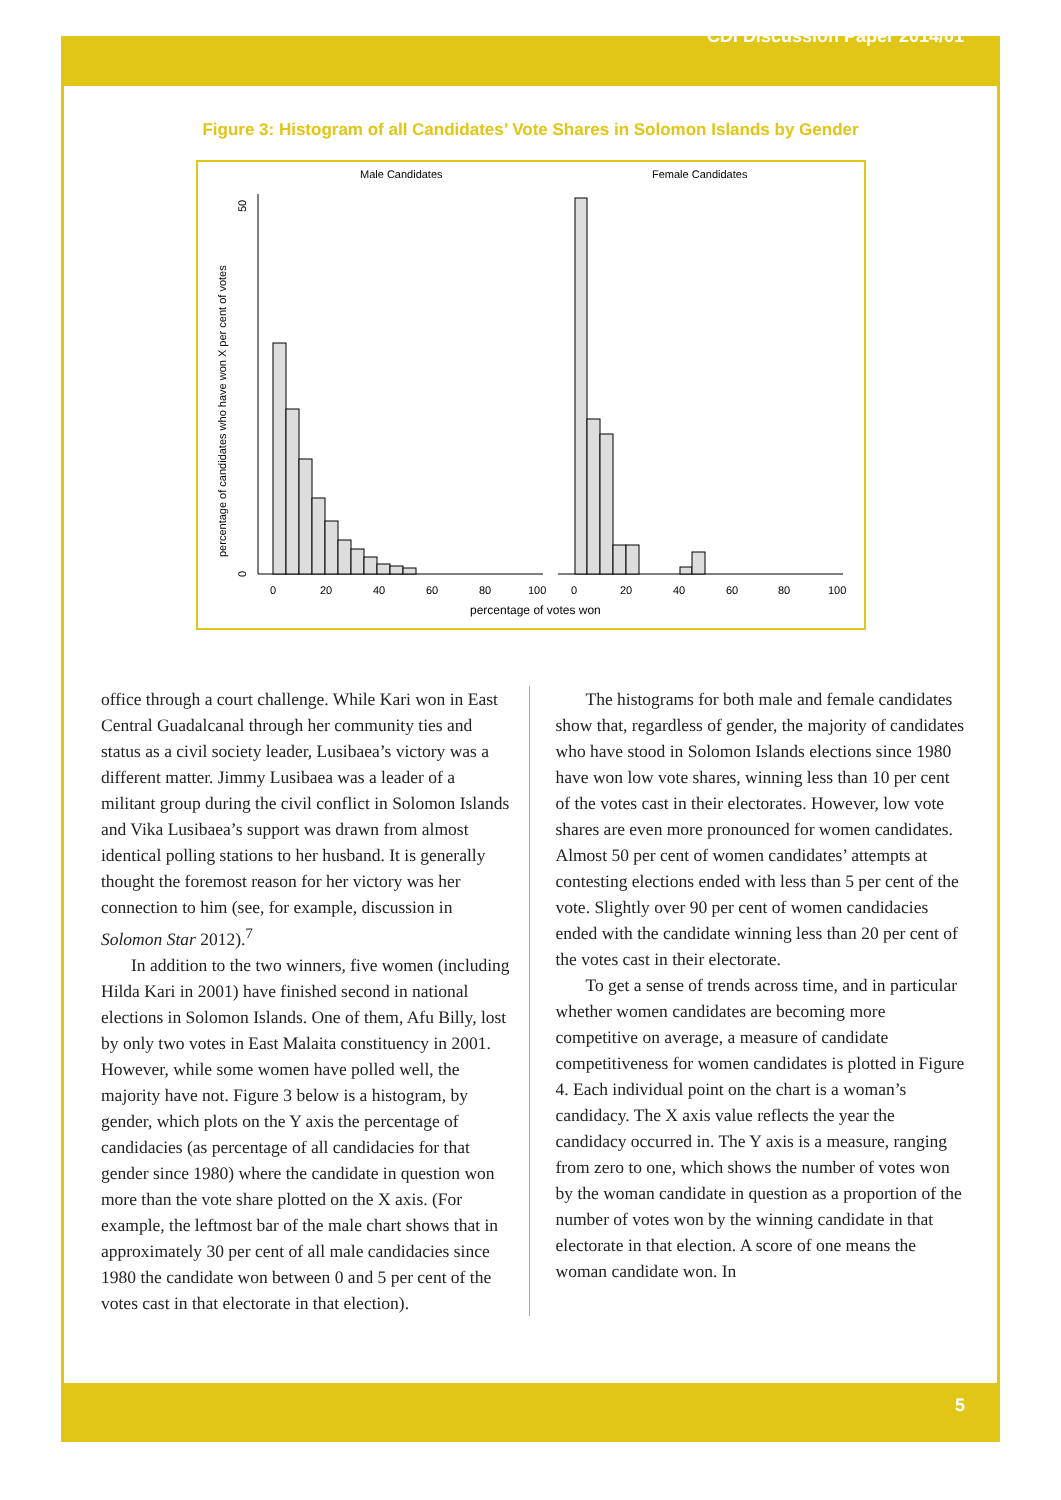CDI Discussion Paper 2014/01
Figure 3: Histogram of all Candidates’ Vote Shares in Solomon Islands by Gender
Male Candidates
Female Candidates
percentage of candidates who have won X per cent of votes
50
0
0
20
40
60
80
100
0
20
40
60
80
100
percentage of votes won
office through a court challenge. While Kari won in East Central Guadalcanal through her community ties and status as a civil society leader, Lusibaea’s victory was a different matter. Jimmy Lusibaea was a leader of a militant group during the civil conflict in Solomon Islands and Vika Lusibaea’s support was drawn from almost identical polling stations to her husband. It is generally thought the foremost reason for her victory was her connection to him (see, for example, discussion in Solomon Star 2012).<sup>7</sup>
In addition to the two winners, five women (including Hilda Kari in 2001) have finished second in national elections in Solomon Islands. One of them, Afu Billy, lost by only two votes in East Malaita constituency in 2001. However, while some women have polled well, the majority have not. Figure 3 below is a histogram, by gender, which plots on the Y axis the percentage of candidacies (as percentage of all candidacies for that gender since 1980) where the candidate in question won more than the vote share plotted on the X axis. (For example, the leftmost bar of the male chart shows that in approximately 30 per cent of all male candidacies since 1980 the candidate won between 0 and 5 per cent of the votes cast in that electorate in that election).
The histograms for both male and female candidates show that, regardless of gender, the majority of candidates who have stood in Solomon Islands elections since 1980 have won low vote shares, winning less than 10 per cent of the votes cast in their electorates. However, low vote shares are even more pronounced for women candidates. Almost 50 per cent of women candidates’ attempts at contesting elections ended with less than 5 per cent of the vote. Slightly over 90 per cent of women candidacies ended with the candidate winning less than 20 per cent of the votes cast in their electorate.
To get a sense of trends across time, and in particular whether women candidates are becoming more competitive on average, a measure of candidate competitiveness for women candidates is plotted in Figure 4. Each individual point on the chart is a woman’s candidacy. The X axis value reflects the year the candidacy occurred in. The Y axis is a measure, ranging from zero to one, which shows the number of votes won by the woman candidate in question as a proportion of the number of votes won by the winning candidate in that electorate in that election. A score of one means the woman candidate won. In
5